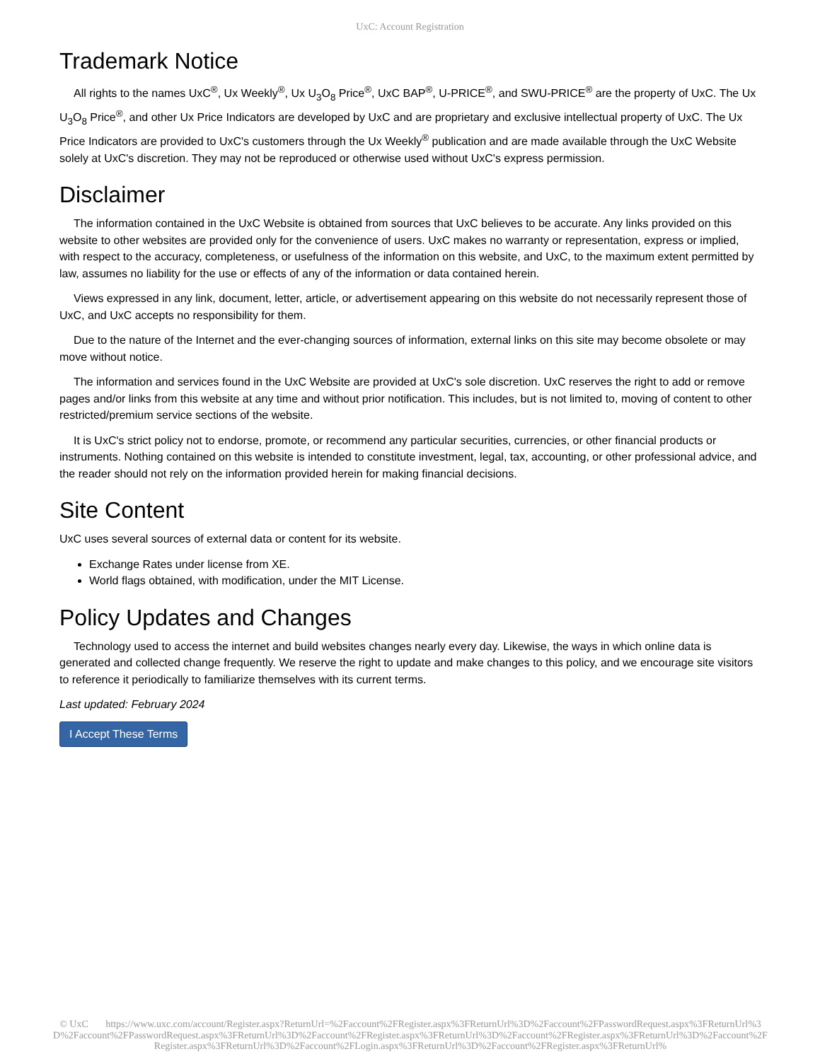UxC: Account Registration
Trademark Notice
All rights to the names UxC<sup>®</sup>, Ux Weekly<sup>®</sup>, Ux U<sub>3</sub>O<sub>8</sub> Price<sup>®</sup>, UxC BAP<sup>®</sup>, U-PRICE<sup>®</sup>, and SWU-PRICE<sup>®</sup> are the property of UxC. The Ux U<sub>3</sub>O<sub>8</sub> Price<sup>®</sup>, and other Ux Price Indicators are developed by UxC and are proprietary and exclusive intellectual property of UxC. The Ux Price Indicators are provided to UxC's customers through the Ux Weekly<sup>®</sup> publication and are made available through the UxC Website solely at UxC's discretion. They may not be reproduced or otherwise used without UxC's express permission.
Disclaimer
The information contained in the UxC Website is obtained from sources that UxC believes to be accurate. Any links provided on this website to other websites are provided only for the convenience of users. UxC makes no warranty or representation, express or implied, with respect to the accuracy, completeness, or usefulness of the information on this website, and UxC, to the maximum extent permitted by law, assumes no liability for the use or effects of any of the information or data contained herein.
Views expressed in any link, document, letter, article, or advertisement appearing on this website do not necessarily represent those of UxC, and UxC accepts no responsibility for them.
Due to the nature of the Internet and the ever-changing sources of information, external links on this site may become obsolete or may move without notice.
The information and services found in the UxC Website are provided at UxC's sole discretion. UxC reserves the right to add or remove pages and/or links from this website at any time and without prior notification. This includes, but is not limited to, moving of content to other restricted/premium service sections of the website.
It is UxC's strict policy not to endorse, promote, or recommend any particular securities, currencies, or other financial products or instruments. Nothing contained on this website is intended to constitute investment, legal, tax, accounting, or other professional advice, and the reader should not rely on the information provided herein for making financial decisions.
Site Content
UxC uses several sources of external data or content for its website.
Exchange Rates under license from XE.
World flags obtained, with modification, under the MIT License.
Policy Updates and Changes
Technology used to access the internet and build websites changes nearly every day. Likewise, the ways in which online data is generated and collected change frequently. We reserve the right to update and make changes to this policy, and we encourage site visitors to reference it periodically to familiarize themselves with its current terms.
Last updated: February 2024
I Accept These Terms
© UxC https://www.uxc.com/account/Register.aspx?ReturnUrl=%2Faccount%2FRegister.aspx%3FReturnUrl%3D%2Faccount%2FPasswordRequest.aspx%3FReturnUrl%3D%2Faccount%2FPasswordRequest.aspx%3FReturnUrl%3D%2Faccount%2FRegister.aspx%3FReturnUrl%3D%2Faccount%2FRegister.aspx%3FReturnUrl%3D%2Faccount%2FRegister.aspx%3FReturnUrl%3D%2Faccount%2FLogin.aspx%3FReturnUrl%3D%2Faccount%2FRegister.aspx%3FReturnUrl%